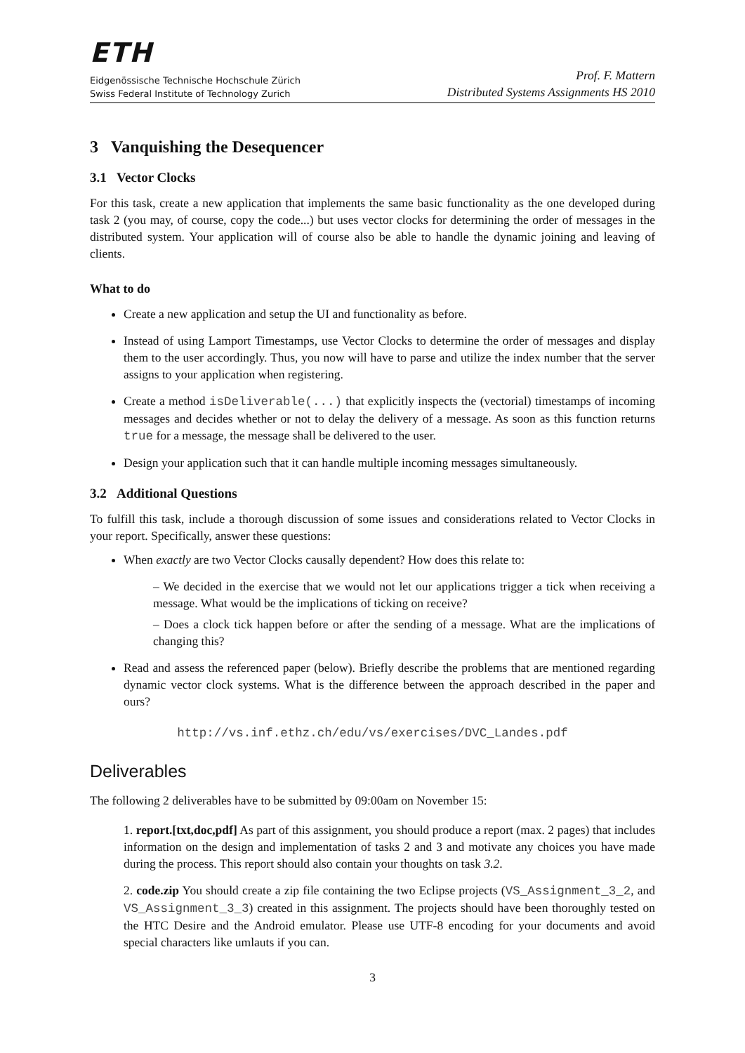ETH
Eidgenössische Technische Hochschule Zürich
Swiss Federal Institute of Technology Zurich
Prof. F. Mattern
Distributed Systems Assignments HS 2010
3 Vanquishing the Desequencer
3.1 Vector Clocks
For this task, create a new application that implements the same basic functionality as the one developed during task 2 (you may, of course, copy the code...) but uses vector clocks for determining the order of messages in the distributed system. Your application will of course also be able to handle the dynamic joining and leaving of clients.
What to do
Create a new application and setup the UI and functionality as before.
Instead of using Lamport Timestamps, use Vector Clocks to determine the order of messages and display them to the user accordingly. Thus, you now will have to parse and utilize the index number that the server assigns to your application when registering.
Create a method isDeliverable(...) that explicitly inspects the (vectorial) timestamps of incoming messages and decides whether or not to delay the delivery of a message. As soon as this function returns true for a message, the message shall be delivered to the user.
Design your application such that it can handle multiple incoming messages simultaneously.
3.2 Additional Questions
To fulfill this task, include a thorough discussion of some issues and considerations related to Vector Clocks in your report. Specifically, answer these questions:
When exactly are two Vector Clocks causally dependent? How does this relate to:
– We decided in the exercise that we would not let our applications trigger a tick when receiving a message. What would be the implications of ticking on receive?
– Does a clock tick happen before or after the sending of a message. What are the implications of changing this?
Read and assess the referenced paper (below). Briefly describe the problems that are mentioned regarding dynamic vector clock systems. What is the difference between the approach described in the paper and ours?
http://vs.inf.ethz.ch/edu/vs/exercises/DVC_Landes.pdf
Deliverables
The following 2 deliverables have to be submitted by 09:00am on November 15:
1. report.[txt,doc,pdf] As part of this assignment, you should produce a report (max. 2 pages) that includes information on the design and implementation of tasks 2 and 3 and motivate any choices you have made during the process. This report should also contain your thoughts on task 3.2.
2. code.zip You should create a zip file containing the two Eclipse projects (VS_Assignment_3_2, and VS_Assignment_3_3) created in this assignment. The projects should have been thoroughly tested on the HTC Desire and the Android emulator. Please use UTF-8 encoding for your documents and avoid special characters like umlauts if you can.
3